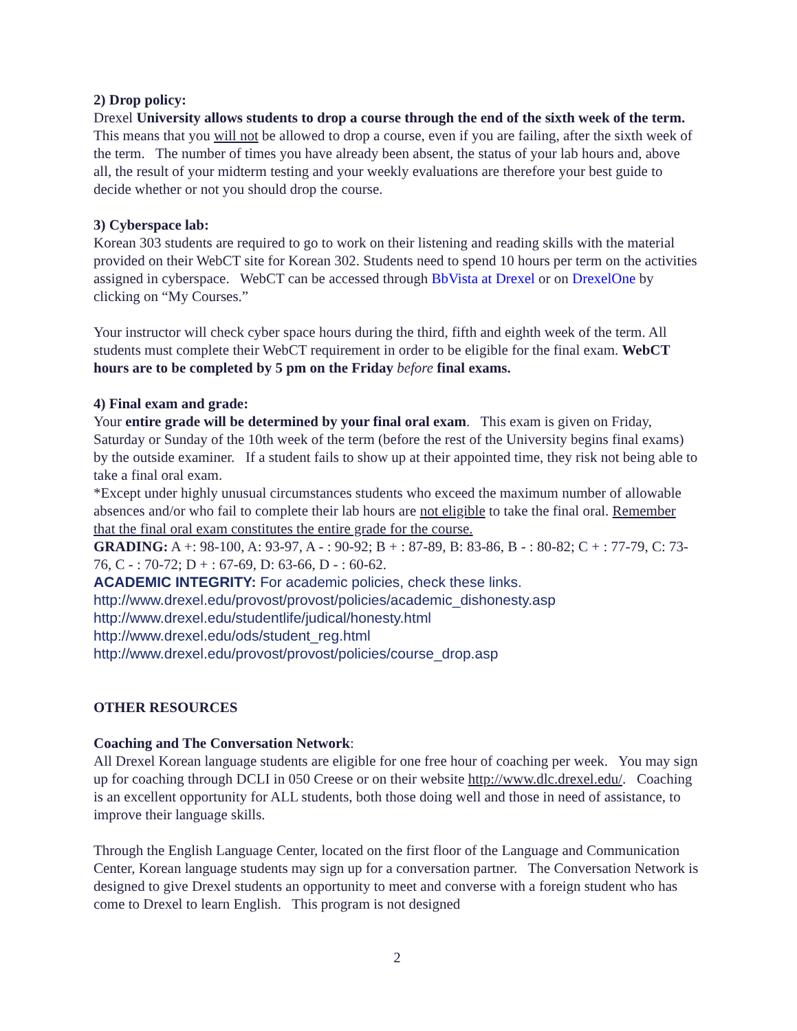2) Drop policy:
Drexel University allows students to drop a course through the end of the sixth week of the term. This means that you will not be allowed to drop a course, even if you are failing, after the sixth week of the term. The number of times you have already been absent, the status of your lab hours and, above all, the result of your midterm testing and your weekly evaluations are therefore your best guide to decide whether or not you should drop the course.
3) Cyberspace lab:
Korean 303 students are required to go to work on their listening and reading skills with the material provided on their WebCT site for Korean 302. Students need to spend 10 hours per term on the activities assigned in cyberspace. WebCT can be accessed through BbVista at Drexel or on DrexelOne by clicking on “My Courses.”
Your instructor will check cyber space hours during the third, fifth and eighth week of the term. All students must complete their WebCT requirement in order to be eligible for the final exam. WebCT hours are to be completed by 5 pm on the Friday before final exams.
4) Final exam and grade:
Your entire grade will be determined by your final oral exam. This exam is given on Friday, Saturday or Sunday of the 10th week of the term (before the rest of the University begins final exams) by the outside examiner. If a student fails to show up at their appointed time, they risk not being able to take a final oral exam.
*Except under highly unusual circumstances students who exceed the maximum number of allowable absences and/or who fail to complete their lab hours are not eligible to take the final oral. Remember that the final oral exam constitutes the entire grade for the course.
GRADING: A +: 98-100, A: 93-97, A - : 90-92; B + : 87-89, B: 83-86, B - : 80-82; C + : 77-79, C: 73-76, C - : 70-72; D + : 67-69, D: 63-66, D - : 60-62.
ACADEMIC INTEGRITY: For academic policies, check these links. http://www.drexel.edu/provost/provost/policies/academic_dishonesty.asp
http://www.drexel.edu/studentlife/judical/honesty.html
http://www.drexel.edu/ods/student_reg.html
http://www.drexel.edu/provost/provost/policies/course_drop.asp
OTHER RESOURCES
Coaching and The Conversation Network:
All Drexel Korean language students are eligible for one free hour of coaching per week. You may sign up for coaching through DCLI in 050 Creese or on their website http://www.dlc.drexel.edu/. Coaching is an excellent opportunity for ALL students, both those doing well and those in need of assistance, to improve their language skills.
Through the English Language Center, located on the first floor of the Language and Communication Center, Korean language students may sign up for a conversation partner. The Conversation Network is designed to give Drexel students an opportunity to meet and converse with a foreign student who has come to Drexel to learn English. This program is not designed
2